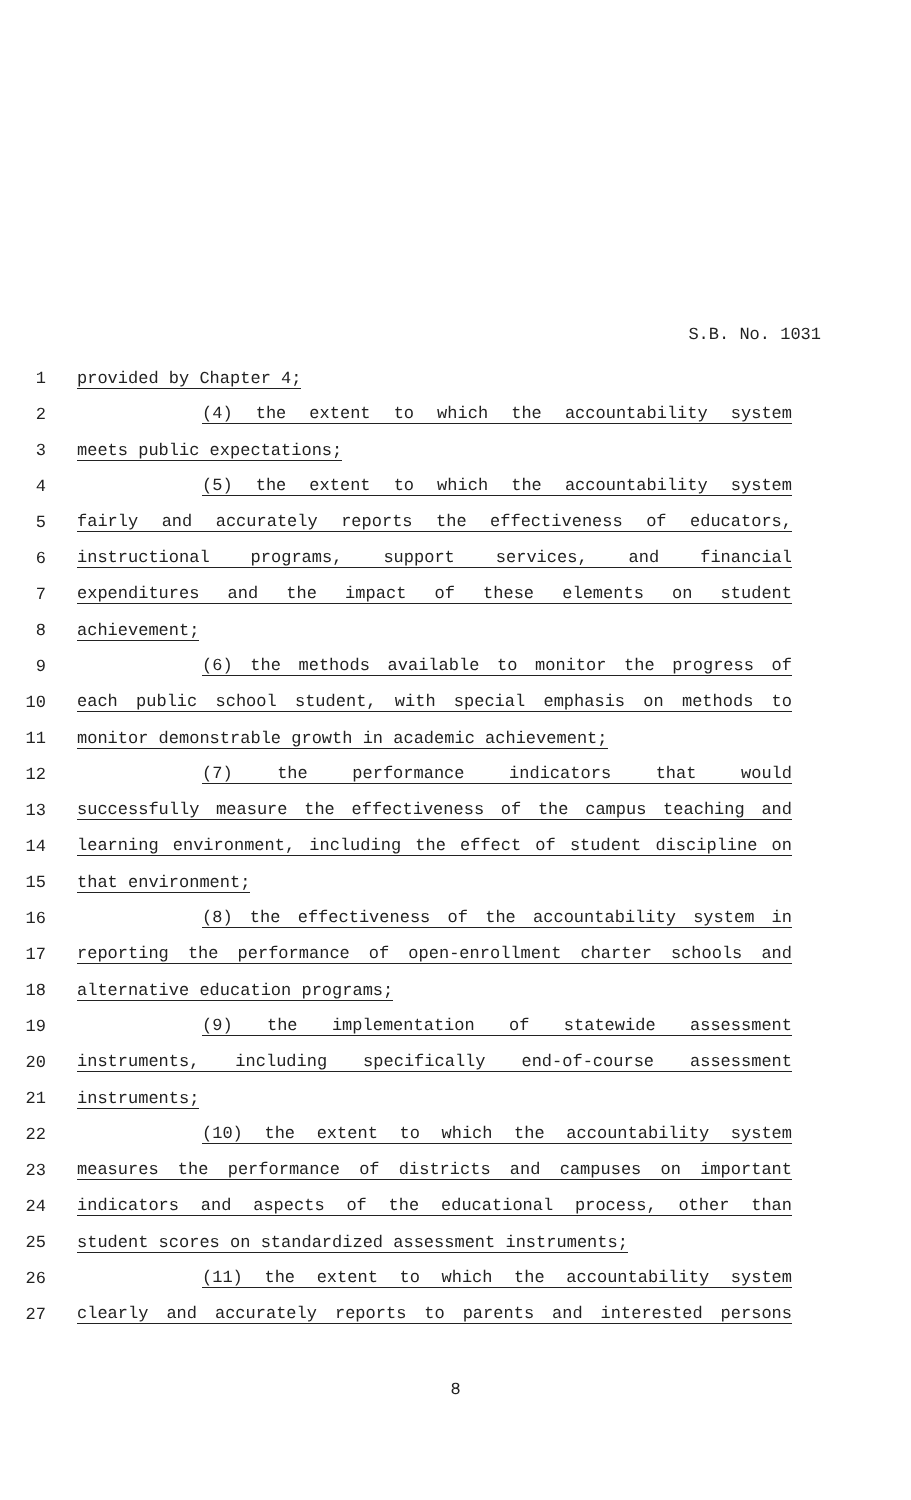S.B. No. 1031
1 provided by Chapter 4;
2 (4) the extent to which the accountability system
3 meets public expectations;
4 (5) the extent to which the accountability system
5 fairly and accurately reports the effectiveness of educators,
6 instructional programs, support services, and financial
7 expenditures and the impact of these elements on student
8 achievement;
9 (6) the methods available to monitor the progress of
10 each public school student, with special emphasis on methods to
11 monitor demonstrable growth in academic achievement;
12 (7) the performance indicators that would
13 successfully measure the effectiveness of the campus teaching and
14 learning environment, including the effect of student discipline on
15 that environment;
16 (8) the effectiveness of the accountability system in
17 reporting the performance of open-enrollment charter schools and
18 alternative education programs;
19 (9) the implementation of statewide assessment
20 instruments, including specifically end-of-course assessment
21 instruments;
22 (10) the extent to which the accountability system
23 measures the performance of districts and campuses on important
24 indicators and aspects of the educational process, other than
25 student scores on standardized assessment instruments;
26 (11) the extent to which the accountability system
27 clearly and accurately reports to parents and interested persons
8